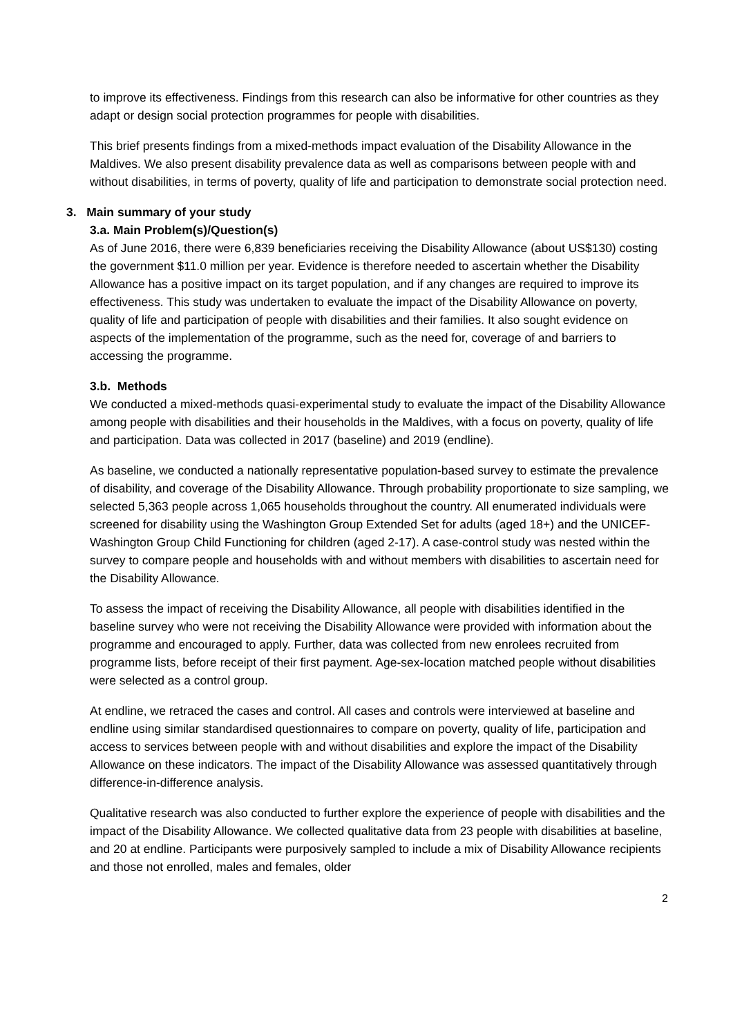to improve its effectiveness. Findings from this research can also be informative for other countries as they adapt or design social protection programmes for people with disabilities.
This brief presents findings from a mixed-methods impact evaluation of the Disability Allowance in the Maldives. We also present disability prevalence data as well as comparisons between people with and without disabilities, in terms of poverty, quality of life and participation to demonstrate social protection need.
3. Main summary of your study
3.a. Main Problem(s)/Question(s)
As of June 2016, there were 6,839 beneficiaries receiving the Disability Allowance (about US$130) costing the government $11.0 million per year. Evidence is therefore needed to ascertain whether the Disability Allowance has a positive impact on its target population, and if any changes are required to improve its effectiveness. This study was undertaken to evaluate the impact of the Disability Allowance on poverty, quality of life and participation of people with disabilities and their families. It also sought evidence on aspects of the implementation of the programme, such as the need for, coverage of and barriers to accessing the programme.
3.b. Methods
We conducted a mixed-methods quasi-experimental study to evaluate the impact of the Disability Allowance among people with disabilities and their households in the Maldives, with a focus on poverty, quality of life and participation. Data was collected in 2017 (baseline) and 2019 (endline).
As baseline, we conducted a nationally representative population-based survey to estimate the prevalence of disability, and coverage of the Disability Allowance. Through probability proportionate to size sampling, we selected 5,363 people across 1,065 households throughout the country. All enumerated individuals were screened for disability using the Washington Group Extended Set for adults (aged 18+) and the UNICEF-Washington Group Child Functioning for children (aged 2-17). A case-control study was nested within the survey to compare people and households with and without members with disabilities to ascertain need for the Disability Allowance.
To assess the impact of receiving the Disability Allowance, all people with disabilities identified in the baseline survey who were not receiving the Disability Allowance were provided with information about the programme and encouraged to apply. Further, data was collected from new enrolees recruited from programme lists, before receipt of their first payment. Age-sex-location matched people without disabilities were selected as a control group.
At endline, we retraced the cases and control. All cases and controls were interviewed at baseline and endline using similar standardised questionnaires to compare on poverty, quality of life, participation and access to services between people with and without disabilities and explore the impact of the Disability Allowance on these indicators. The impact of the Disability Allowance was assessed quantitatively through difference-in-difference analysis.
Qualitative research was also conducted to further explore the experience of people with disabilities and the impact of the Disability Allowance. We collected qualitative data from 23 people with disabilities at baseline, and 20 at endline. Participants were purposively sampled to include a mix of Disability Allowance recipients and those not enrolled, males and females, older
2